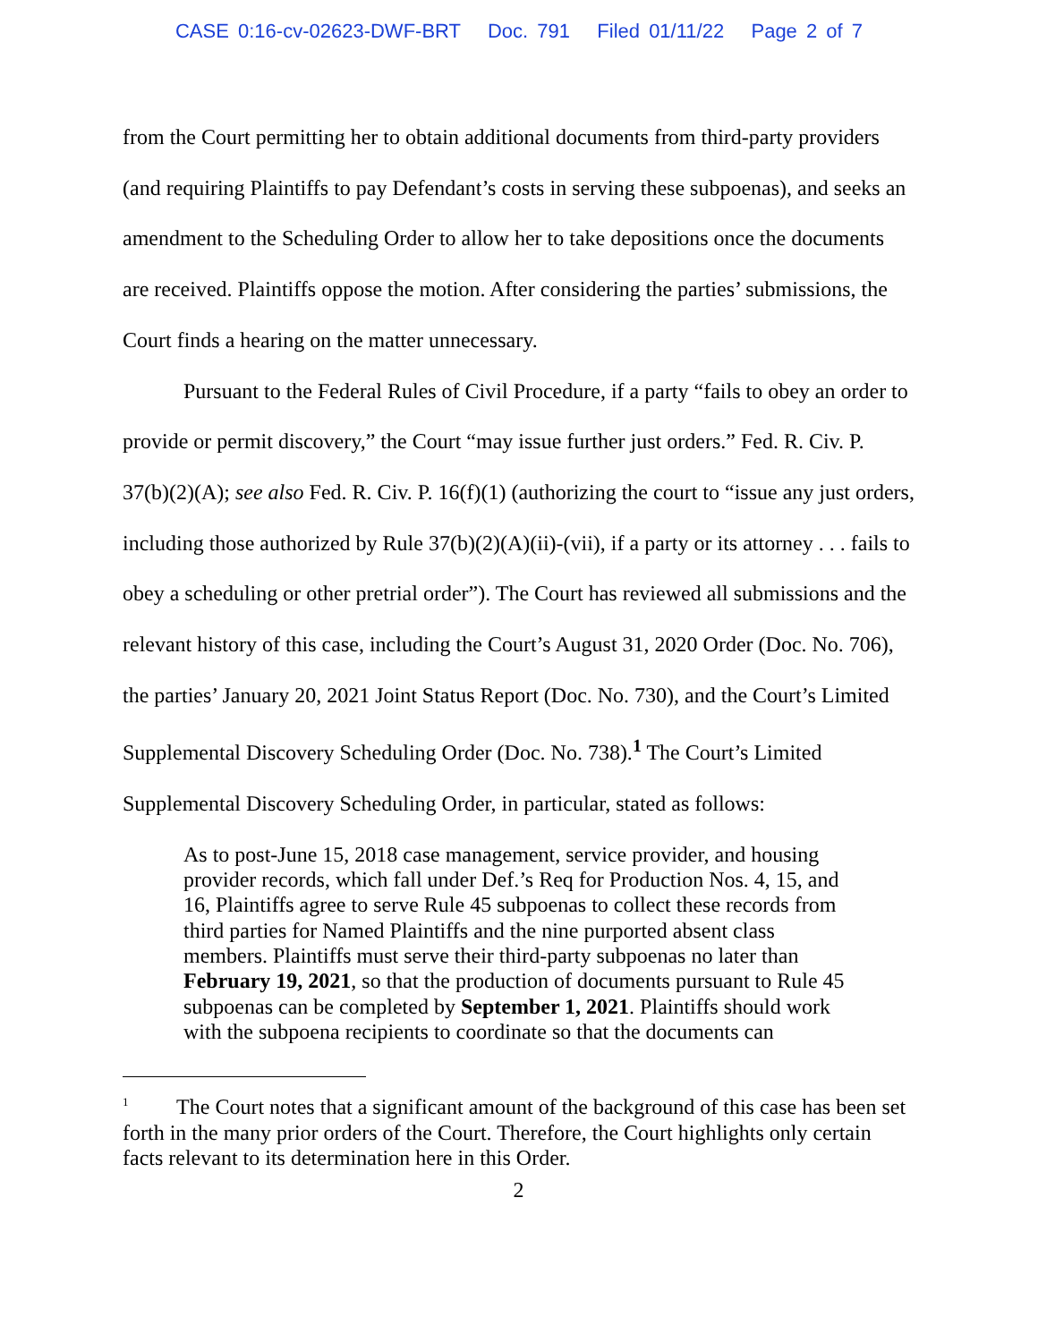CASE 0:16-cv-02623-DWF-BRT Doc. 791 Filed 01/11/22 Page 2 of 7
from the Court permitting her to obtain additional documents from third-party providers (and requiring Plaintiffs to pay Defendant’s costs in serving these subpoenas), and seeks an amendment to the Scheduling Order to allow her to take depositions once the documents are received. Plaintiffs oppose the motion. After considering the parties’ submissions, the Court finds a hearing on the matter unnecessary.
Pursuant to the Federal Rules of Civil Procedure, if a party “fails to obey an order to provide or permit discovery,” the Court “may issue further just orders.” Fed. R. Civ. P. 37(b)(2)(A); see also Fed. R. Civ. P. 16(f)(1) (authorizing the court to “issue any just orders, including those authorized by Rule 37(b)(2)(A)(ii)-(vii), if a party or its attorney . . . fails to obey a scheduling or other pretrial order”). The Court has reviewed all submissions and the relevant history of this case, including the Court’s August 31, 2020 Order (Doc. No. 706), the parties’ January 20, 2021 Joint Status Report (Doc. No. 730), and the Court’s Limited Supplemental Discovery Scheduling Order (Doc. No. 738).<sup>1</sup> The Court’s Limited Supplemental Discovery Scheduling Order, in particular, stated as follows:
As to post-June 15, 2018 case management, service provider, and housing provider records, which fall under Def.’s Req for Production Nos. 4, 15, and 16, Plaintiffs agree to serve Rule 45 subpoenas to collect these records from third parties for Named Plaintiffs and the nine purported absent class members. Plaintiffs must serve their third-party subpoenas no later than February 19, 2021, so that the production of documents pursuant to Rule 45 subpoenas can be completed by September 1, 2021. Plaintiffs should work with the subpoena recipients to coordinate so that the documents can
<sup>1</sup> The Court notes that a significant amount of the background of this case has been set forth in the many prior orders of the Court. Therefore, the Court highlights only certain facts relevant to its determination here in this Order.
2